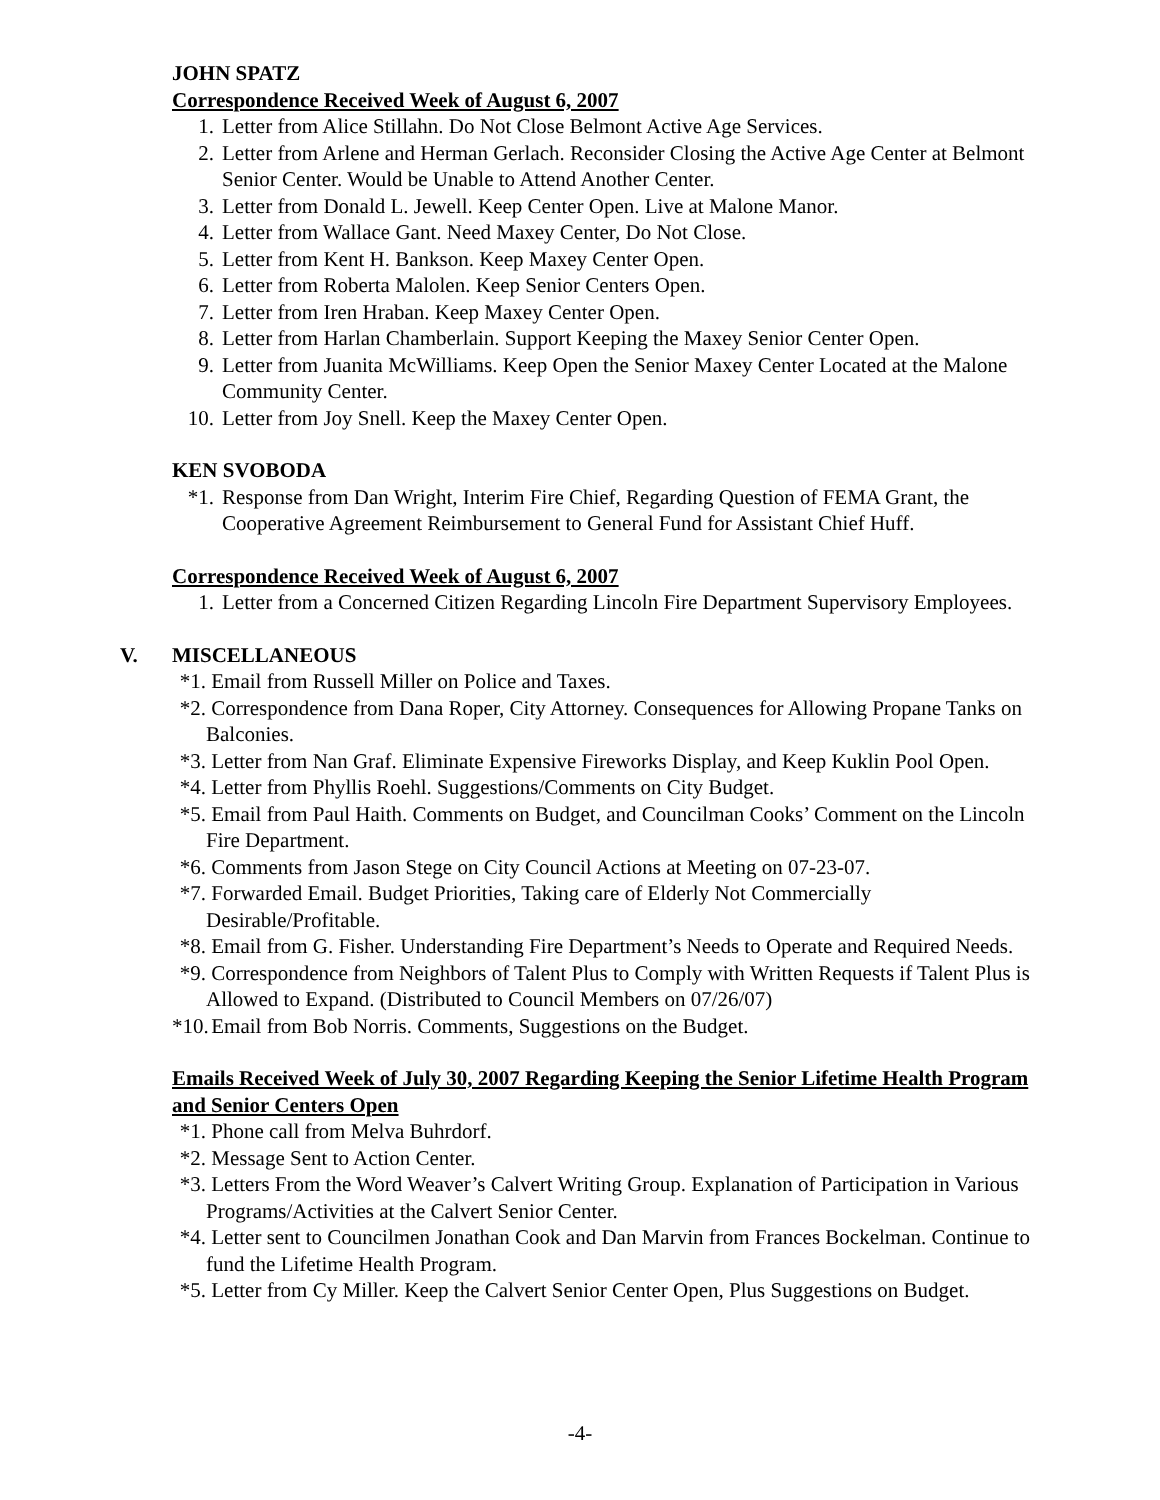JOHN SPATZ
Correspondence Received Week of August 6, 2007
1. Letter from Alice Stillahn. Do Not Close Belmont Active Age Services.
2. Letter from Arlene and Herman Gerlach. Reconsider Closing the Active Age Center at Belmont Senior Center. Would be Unable to Attend Another Center.
3. Letter from Donald L. Jewell. Keep Center Open. Live at Malone Manor.
4. Letter from Wallace Gant. Need Maxey Center, Do Not Close.
5. Letter from Kent H. Bankson. Keep Maxey Center Open.
6. Letter from Roberta Malolen. Keep Senior Centers Open.
7. Letter from Iren Hraban. Keep Maxey Center Open.
8. Letter from Harlan Chamberlain. Support Keeping the Maxey Senior Center Open.
9. Letter from Juanita McWilliams. Keep Open the Senior Maxey Center Located at the Malone Community Center.
10. Letter from Joy Snell. Keep the Maxey Center Open.
KEN SVOBODA
*1. Response from Dan Wright, Interim Fire Chief, Regarding Question of FEMA Grant, the Cooperative Agreement Reimbursement to General Fund for Assistant Chief Huff.
Correspondence Received Week of August 6, 2007
1. Letter from a Concerned Citizen Regarding Lincoln Fire Department Supervisory Employees.
V. MISCELLANEOUS
*1. Email from Russell Miller on Police and Taxes.
*2. Correspondence from Dana Roper, City Attorney. Consequences for Allowing Propane Tanks on Balconies.
*3. Letter from Nan Graf. Eliminate Expensive Fireworks Display, and Keep Kuklin Pool Open.
*4. Letter from Phyllis Roehl. Suggestions/Comments on City Budget.
*5. Email from Paul Haith. Comments on Budget, and Councilman Cooks’ Comment on the Lincoln Fire Department.
*6. Comments from Jason Stege on City Council Actions at Meeting on 07-23-07.
*7. Forwarded Email. Budget Priorities, Taking care of Elderly Not Commercially Desirable/Profitable.
*8. Email from G. Fisher. Understanding Fire Department’s Needs to Operate and Required Needs.
*9. Correspondence from Neighbors of Talent Plus to Comply with Written Requests if Talent Plus is Allowed to Expand. (Distributed to Council Members on 07/26/07)
*10. Email from Bob Norris. Comments, Suggestions on the Budget.
Emails Received Week of July 30, 2007 Regarding Keeping the Senior Lifetime Health Program and Senior Centers Open
*1. Phone call from Melva Buhrdorf.
*2. Message Sent to Action Center.
*3. Letters From the Word Weaver’s Calvert Writing Group. Explanation of Participation in Various Programs/Activities at the Calvert Senior Center.
*4. Letter sent to Councilmen Jonathan Cook and Dan Marvin from Frances Bockelman. Continue to fund the Lifetime Health Program.
*5. Letter from Cy Miller. Keep the Calvert Senior Center Open, Plus Suggestions on Budget.
-4-